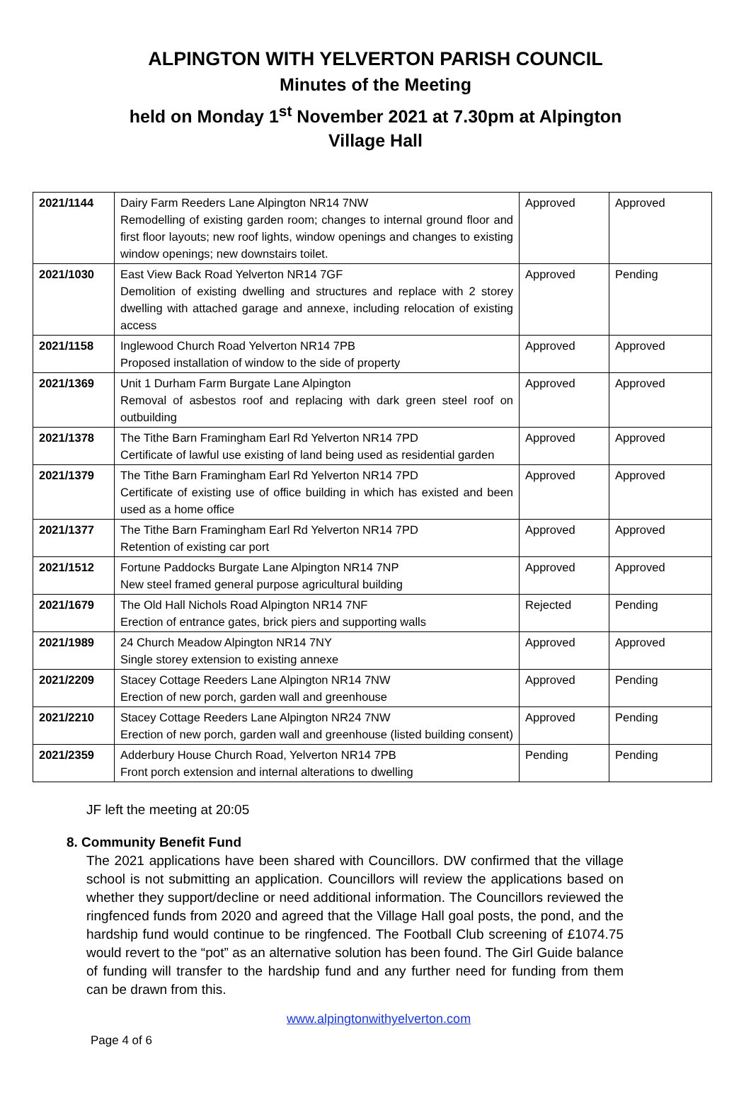ALPINGTON WITH YELVERTON PARISH COUNCIL
Minutes of the Meeting
held on Monday 1<sup>st</sup> November 2021 at 7.30pm at Alpington Village Hall
| 2021/1144 | Dairy Farm Reeders Lane Alpington NR14 7NW Remodelling of existing garden room; changes to internal ground floor and first floor layouts; new roof lights, window openings and changes to existing window openings; new downstairs toilet. | Approved | Approved |
| 2021/1030 | East View Back Road Yelverton NR14 7GF Demolition of existing dwelling and structures and replace with 2 storey dwelling with attached garage and annexe, including relocation of existing access | Approved | Pending |
| 2021/1158 | Inglewood Church Road Yelverton NR14 7PB Proposed installation of window to the side of property | Approved | Approved |
| 2021/1369 | Unit 1 Durham Farm Burgate Lane Alpington Removal of asbestos roof and replacing with dark green steel roof on outbuilding | Approved | Approved |
| 2021/1378 | The Tithe Barn Framingham Earl Rd Yelverton NR14 7PD Certificate of lawful use existing of land being used as residential garden | Approved | Approved |
| 2021/1379 | The Tithe Barn Framingham Earl Rd Yelverton NR14 7PD Certificate of existing use of office building in which has existed and been used as a home office | Approved | Approved |
| 2021/1377 | The Tithe Barn Framingham Earl Rd Yelverton NR14 7PD Retention of existing car port | Approved | Approved |
| 2021/1512 | Fortune Paddocks Burgate Lane Alpington NR14 7NP New steel framed general purpose agricultural building | Approved | Approved |
| 2021/1679 | The Old Hall Nichols Road Alpington NR14 7NF Erection of entrance gates, brick piers and supporting walls | Rejected | Pending |
| 2021/1989 | 24 Church Meadow Alpington NR14 7NY Single storey extension to existing annexe | Approved | Approved |
| 2021/2209 | Stacey Cottage Reeders Lane Alpington NR14 7NW Erection of new porch, garden wall and greenhouse | Approved | Pending |
| 2021/2210 | Stacey Cottage Reeders Lane Alpington NR24 7NW Erection of new porch, garden wall and greenhouse (listed building consent) | Approved | Pending |
| 2021/2359 | Adderbury House Church Road, Yelverton NR14 7PB Front porch extension and internal alterations to dwelling | Pending | Pending |
JF left the meeting at 20:05
8. Community Benefit Fund
The 2021 applications have been shared with Councillors. DW confirmed that the village school is not submitting an application. Councillors will review the applications based on whether they support/decline or need additional information. The Councillors reviewed the ringfenced funds from 2020 and agreed that the Village Hall goal posts, the pond, and the hardship fund would continue to be ringfenced. The Football Club screening of £1074.75 would revert to the “pot” as an alternative solution has been found. The Girl Guide balance of funding will transfer to the hardship fund and any further need for funding from them can be drawn from this.
www.alpingtonwithyelverton.com
Page 4 of 6